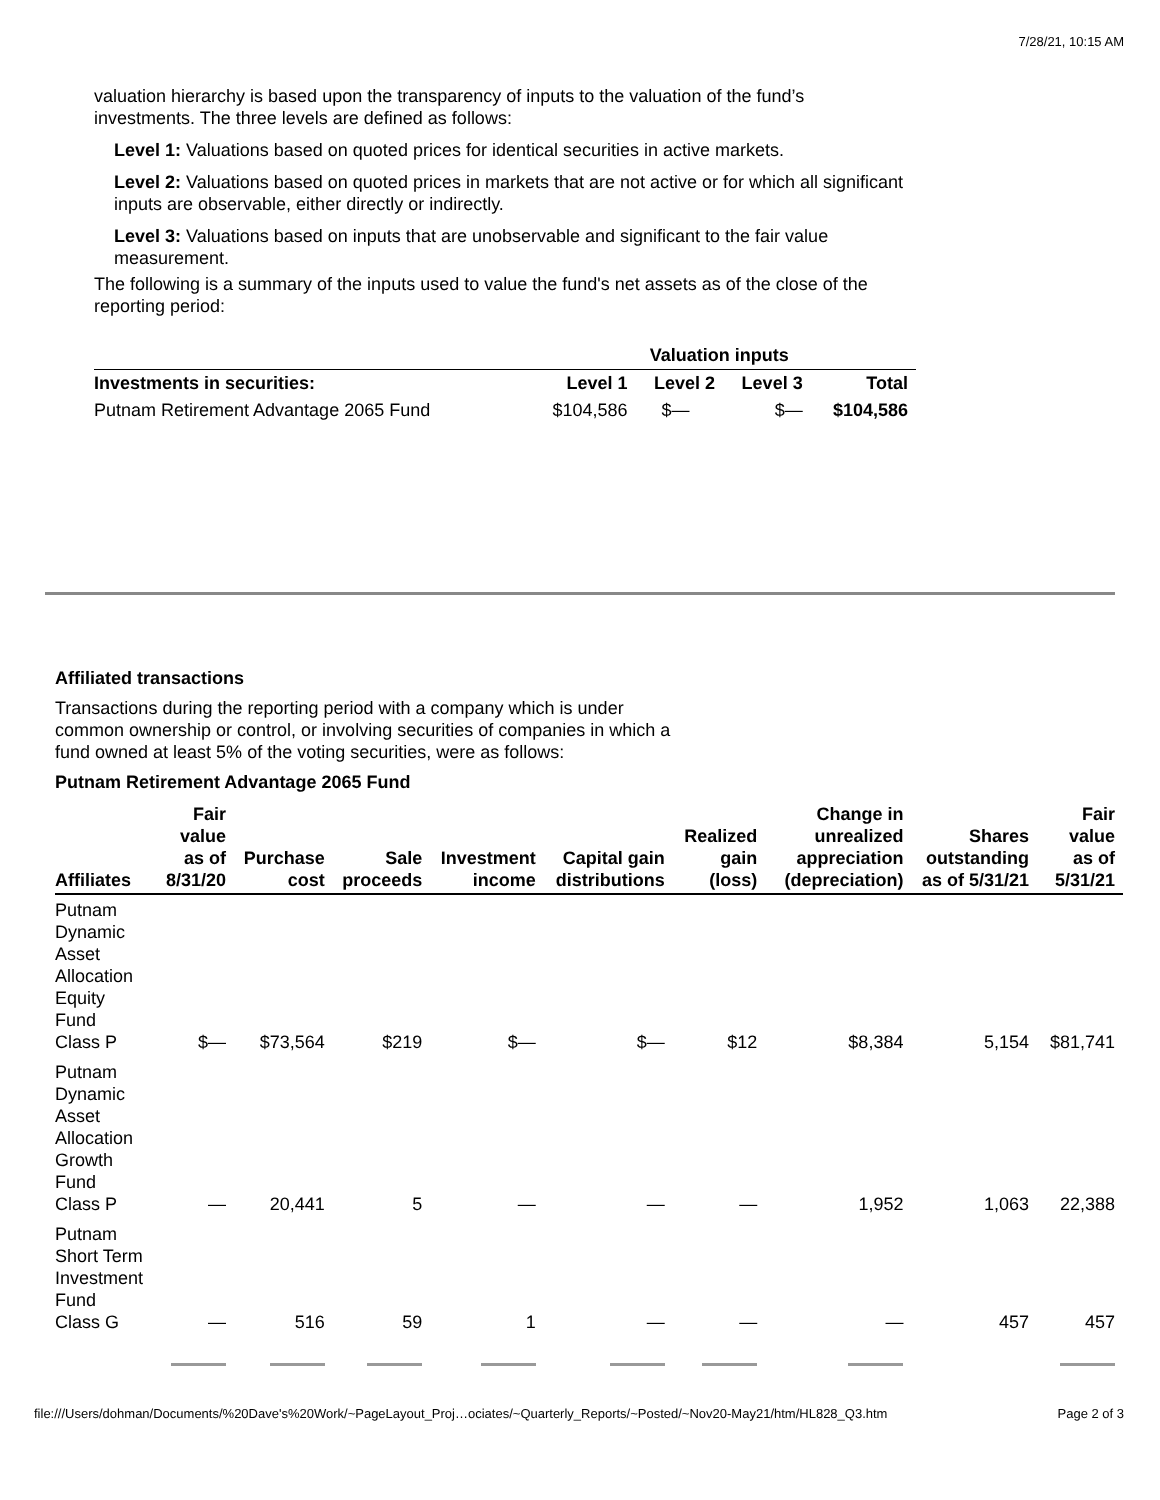7/28/21, 10:15 AM
valuation hierarchy is based upon the transparency of inputs to the valuation of the fund’s investments. The three levels are defined as follows:
Level 1: Valuations based on quoted prices for identical securities in active markets.
Level 2: Valuations based on quoted prices in markets that are not active or for which all significant inputs are observable, either directly or indirectly.
Level 3: Valuations based on inputs that are unobservable and significant to the fair value measurement.
The following is a summary of the inputs used to value the fund's net assets as of the close of the reporting period:
| | Valuation inputs | | | |
| --- | --- | --- | --- | --- |
| Investments in securities: | Level 1 | Level 2 | Level 3 | Total |
| Putnam Retirement Advantage 2065 Fund | $104,586 | $— | $— | $104,586 |
Affiliated transactions
Transactions during the reporting period with a company which is under common ownership or control, or involving securities of companies in which a fund owned at least 5% of the voting securities, were as follows:
Putnam Retirement Advantage 2065 Fund
| Affiliates | Fair value as of 8/31/20 | Purchase cost | Sale proceeds | Investment income | Capital gain distributions | Realized gain (loss) | Change in unrealized appreciation (depreciation) | Shares outstanding as of 5/31/21 | Fair value as of 5/31/21 |
| --- | --- | --- | --- | --- | --- | --- | --- | --- | --- |
| Putnam Dynamic Asset Allocation Equity Fund Class P | $— | $73,564 | $219 | $— | $— | $12 | $8,384 | 5,154 | $81,741 |
| Putnam Dynamic Asset Allocation Growth Fund Class P | — | 20,441 | 5 | — | — | — | 1,952 | 1,063 | 22,388 |
| Putnam Short Term Investment Fund Class G | — | 516 | 59 | 1 | — | — | — | 457 | 457 |
file:///Users/dohman/Documents/%20Dave's%20Work/~PageLayout_Proj…ociates/~Quarterly_Reports/~Posted/~Nov20-May21/htm/HL828_Q3.htm Page 2 of 3